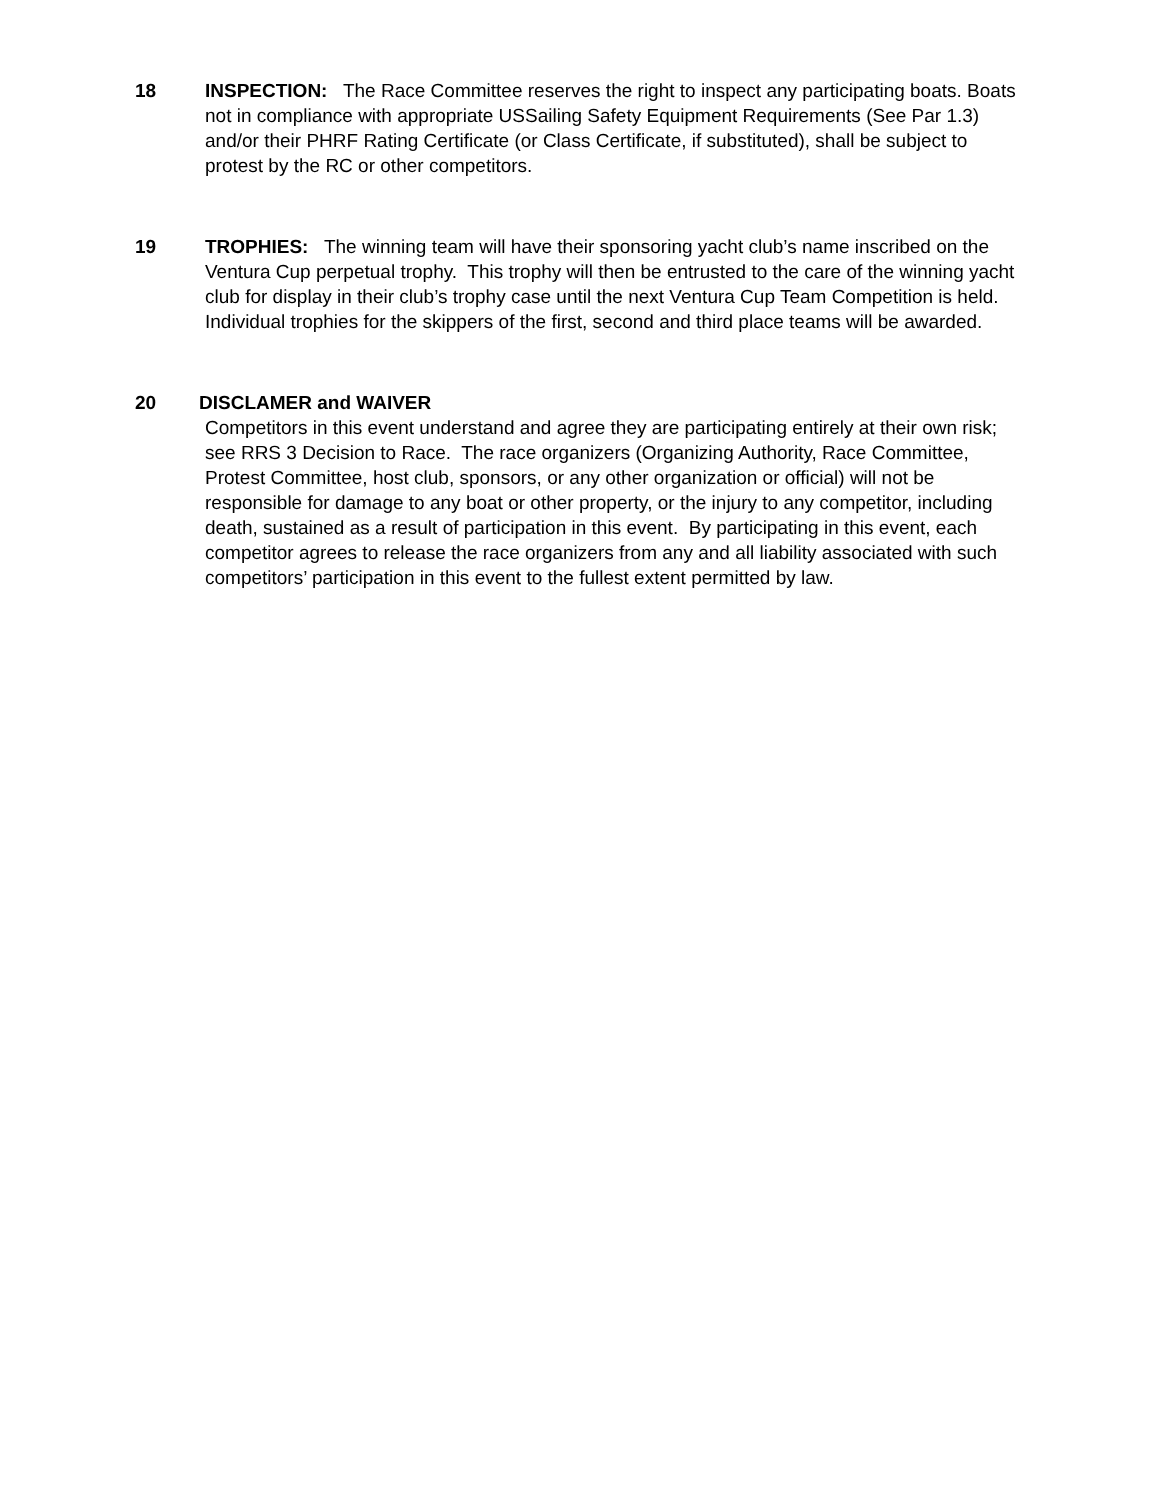18 INSPECTION: The Race Committee reserves the right to inspect any participating boats. Boats not in compliance with appropriate USSailing Safety Equipment Requirements (See Par 1.3) and/or their PHRF Rating Certificate (or Class Certificate, if substituted), shall be subject to protest by the RC or other competitors.
19 TROPHIES: The winning team will have their sponsoring yacht club’s name inscribed on the Ventura Cup perpetual trophy. This trophy will then be entrusted to the care of the winning yacht club for display in their club’s trophy case until the next Ventura Cup Team Competition is held. Individual trophies for the skippers of the first, second and third place teams will be awarded.
20 DISCLAMER and WAIVER
Competitors in this event understand and agree they are participating entirely at their own risk; see RRS 3 Decision to Race. The race organizers (Organizing Authority, Race Committee, Protest Committee, host club, sponsors, or any other organization or official) will not be responsible for damage to any boat or other property, or the injury to any competitor, including death, sustained as a result of participation in this event. By participating in this event, each competitor agrees to release the race organizers from any and all liability associated with such competitors’ participation in this event to the fullest extent permitted by law.